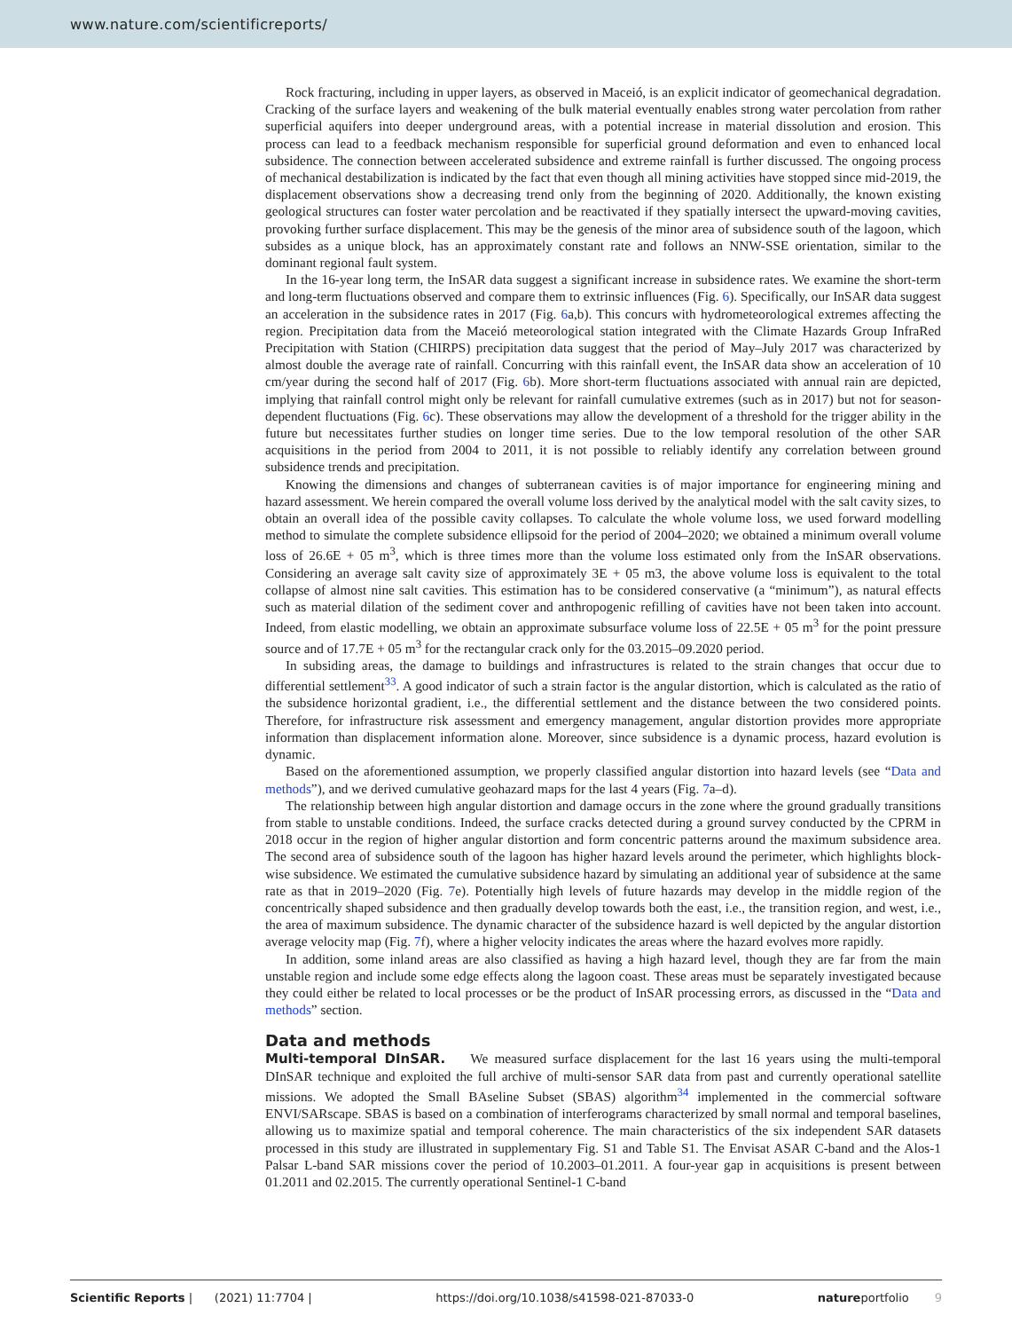www.nature.com/scientificreports/
Rock fracturing, including in upper layers, as observed in Maceió, is an explicit indicator of geomechanical degradation. Cracking of the surface layers and weakening of the bulk material eventually enables strong water percolation from rather superficial aquifers into deeper underground areas, with a potential increase in material dissolution and erosion. This process can lead to a feedback mechanism responsible for superficial ground deformation and even to enhanced local subsidence. The connection between accelerated subsidence and extreme rainfall is further discussed. The ongoing process of mechanical destabilization is indicated by the fact that even though all mining activities have stopped since mid-2019, the displacement observations show a decreasing trend only from the beginning of 2020. Additionally, the known existing geological structures can foster water percolation and be reactivated if they spatially intersect the upward-moving cavities, provoking further surface displacement. This may be the genesis of the minor area of subsidence south of the lagoon, which subsides as a unique block, has an approximately constant rate and follows an NNW-SSE orientation, similar to the dominant regional fault system.
In the 16-year long term, the InSAR data suggest a significant increase in subsidence rates. We examine the short-term and long-term fluctuations observed and compare them to extrinsic influences (Fig. 6). Specifically, our InSAR data suggest an acceleration in the subsidence rates in 2017 (Fig. 6a,b). This concurs with hydrometeorological extremes affecting the region. Precipitation data from the Maceió meteorological station integrated with the Climate Hazards Group InfraRed Precipitation with Station (CHIRPS) precipitation data suggest that the period of May–July 2017 was characterized by almost double the average rate of rainfall. Concurring with this rainfall event, the InSAR data show an acceleration of 10 cm/year during the second half of 2017 (Fig. 6b). More short-term fluctuations associated with annual rain are depicted, implying that rainfall control might only be relevant for rainfall cumulative extremes (such as in 2017) but not for season-dependent fluctuations (Fig. 6c). These observations may allow the development of a threshold for the trigger ability in the future but necessitates further studies on longer time series. Due to the low temporal resolution of the other SAR acquisitions in the period from 2004 to 2011, it is not possible to reliably identify any correlation between ground subsidence trends and precipitation.
Knowing the dimensions and changes of subterranean cavities is of major importance for engineering mining and hazard assessment. We herein compared the overall volume loss derived by the analytical model with the salt cavity sizes, to obtain an overall idea of the possible cavity collapses. To calculate the whole volume loss, we used forward modelling method to simulate the complete subsidence ellipsoid for the period of 2004–2020; we obtained a minimum overall volume loss of 26.6E + 05 m<sup>3</sup>, which is three times more than the volume loss estimated only from the InSAR observations. Considering an average salt cavity size of approximately 3E + 05 m3, the above volume loss is equivalent to the total collapse of almost nine salt cavities. This estimation has to be considered conservative (a “minimum”), as natural effects such as material dilation of the sediment cover and anthropogenic refilling of cavities have not been taken into account. Indeed, from elastic modelling, we obtain an approximate subsurface volume loss of 22.5E + 05 m<sup>3</sup> for the point pressure source and of 17.7E + 05 m<sup>3</sup> for the rectangular crack only for the 03.2015–09.2020 period.
In subsiding areas, the damage to buildings and infrastructures is related to the strain changes that occur due to differential settlement<sup>33</sup>. A good indicator of such a strain factor is the angular distortion, which is calculated as the ratio of the subsidence horizontal gradient, i.e., the differential settlement and the distance between the two considered points. Therefore, for infrastructure risk assessment and emergency management, angular distortion provides more appropriate information than displacement information alone. Moreover, since subsidence is a dynamic process, hazard evolution is dynamic.
Based on the aforementioned assumption, we properly classified angular distortion into hazard levels (see “Data and methods”), and we derived cumulative geohazard maps for the last 4 years (Fig. 7a–d).
The relationship between high angular distortion and damage occurs in the zone where the ground gradually transitions from stable to unstable conditions. Indeed, the surface cracks detected during a ground survey conducted by the CPRM in 2018 occur in the region of higher angular distortion and form concentric patterns around the maximum subsidence area. The second area of subsidence south of the lagoon has higher hazard levels around the perimeter, which highlights block-wise subsidence. We estimated the cumulative subsidence hazard by simulating an additional year of subsidence at the same rate as that in 2019–2020 (Fig. 7e). Potentially high levels of future hazards may develop in the middle region of the concentrically shaped subsidence and then gradually develop towards both the east, i.e., the transition region, and west, i.e., the area of maximum subsidence. The dynamic character of the subsidence hazard is well depicted by the angular distortion average velocity map (Fig. 7f), where a higher velocity indicates the areas where the hazard evolves more rapidly.
In addition, some inland areas are also classified as having a high hazard level, though they are far from the main unstable region and include some edge effects along the lagoon coast. These areas must be separately investigated because they could either be related to local processes or be the product of InSAR processing errors, as discussed in the “Data and methods” section.
Data and methods
Multi-temporal DInSAR. We measured surface displacement for the last 16 years using the multi-temporal DInSAR technique and exploited the full archive of multi-sensor SAR data from past and currently operational satellite missions. We adopted the Small BAseline Subset (SBAS) algorithm<sup>34</sup> implemented in the commercial software ENVI/SARscape. SBAS is based on a combination of interferograms characterized by small normal and temporal baselines, allowing us to maximize spatial and temporal coherence. The main characteristics of the six independent SAR datasets processed in this study are illustrated in supplementary Fig. S1 and Table S1. The Envisat ASAR C-band and the Alos-1 Palsar L-band SAR missions cover the period of 10.2003–01.2011. A four-year gap in acquisitions is present between 01.2011 and 02.2015. The currently operational Sentinel-1 C-band
Scientific Reports | (2021) 11:7704 | https://doi.org/10.1038/s41598-021-87033-0 natureportfolio 9